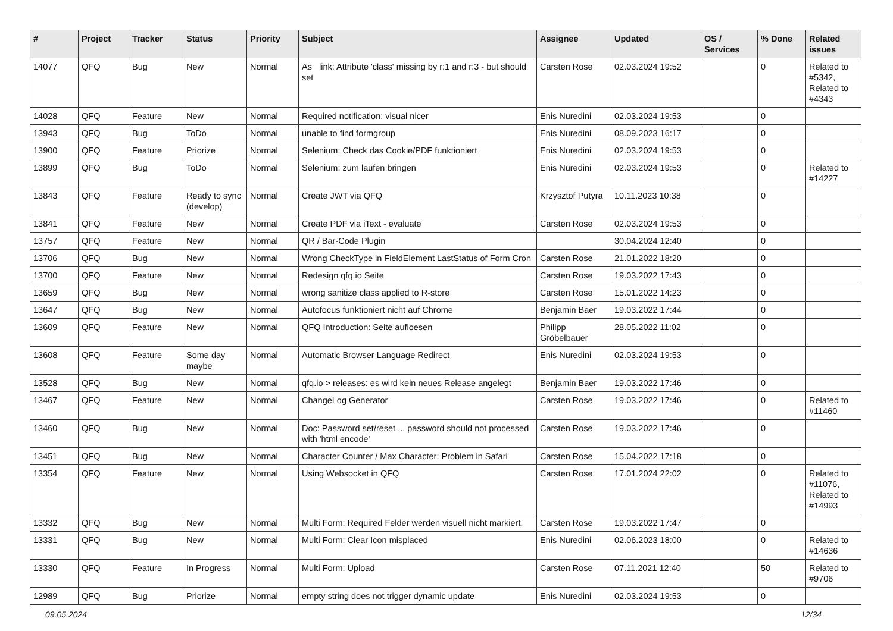| # | Project | Tracker | Status | Priority | Subject | Assignee | Updated | OS / Services | % Done | Related issues |
| --- | --- | --- | --- | --- | --- | --- | --- | --- | --- | --- |
| 14077 | QFQ | Bug | New | Normal | As _link: Attribute 'class' missing by r:1 and r:3 - but should set | Carsten Rose | 02.03.2024 19:52 | | 0 | Related to #5342, Related to #4343 |
| 14028 | QFQ | Feature | New | Normal | Required notification: visual nicer | Enis Nuredini | 02.03.2024 19:53 | | 0 | |
| 13943 | QFQ | Bug | ToDo | Normal | unable to find formgroup | Enis Nuredini | 08.09.2023 16:17 | | 0 | |
| 13900 | QFQ | Feature | Priorize | Normal | Selenium: Check das Cookie/PDF funktioniert | Enis Nuredini | 02.03.2024 19:53 | | 0 | |
| 13899 | QFQ | Bug | ToDo | Normal | Selenium: zum laufen bringen | Enis Nuredini | 02.03.2024 19:53 | | 0 | Related to #14227 |
| 13843 | QFQ | Feature | Ready to sync (develop) | Normal | Create JWT via QFQ | Krzysztof Putyra | 10.11.2023 10:38 | | 0 | |
| 13841 | QFQ | Feature | New | Normal | Create PDF via iText - evaluate | Carsten Rose | 02.03.2024 19:53 | | 0 | |
| 13757 | QFQ | Feature | New | Normal | QR / Bar-Code Plugin | | 30.04.2024 12:40 | | 0 | |
| 13706 | QFQ | Bug | New | Normal | Wrong CheckType in FieldElement LastStatus of Form Cron | Carsten Rose | 21.01.2022 18:20 | | 0 | |
| 13700 | QFQ | Feature | New | Normal | Redesign qfq.io Seite | Carsten Rose | 19.03.2022 17:43 | | 0 | |
| 13659 | QFQ | Bug | New | Normal | wrong sanitize class applied to R-store | Carsten Rose | 15.01.2022 14:23 | | 0 | |
| 13647 | QFQ | Bug | New | Normal | Autofocus funktioniert nicht auf Chrome | Benjamin Baer | 19.03.2022 17:44 | | 0 | |
| 13609 | QFQ | Feature | New | Normal | QFQ Introduction: Seite aufloesen | Philipp Gröbelbauer | 28.05.2022 11:02 | | 0 | |
| 13608 | QFQ | Feature | Some day maybe | Normal | Automatic Browser Language Redirect | Enis Nuredini | 02.03.2024 19:53 | | 0 | |
| 13528 | QFQ | Bug | New | Normal | qfq.io > releases: es wird kein neues Release angelegt | Benjamin Baer | 19.03.2022 17:46 | | 0 | |
| 13467 | QFQ | Feature | New | Normal | ChangeLog Generator | Carsten Rose | 19.03.2022 17:46 | | 0 | Related to #11460 |
| 13460 | QFQ | Bug | New | Normal | Doc: Password set/reset ... password should not processed with 'html encode' | Carsten Rose | 19.03.2022 17:46 | | 0 | |
| 13451 | QFQ | Bug | New | Normal | Character Counter / Max Character: Problem in Safari | Carsten Rose | 15.04.2022 17:18 | | 0 | |
| 13354 | QFQ | Feature | New | Normal | Using Websocket in QFQ | Carsten Rose | 17.01.2024 22:02 | | 0 | Related to #11076, Related to #14993 |
| 13332 | QFQ | Bug | New | Normal | Multi Form: Required Felder werden visuell nicht markiert. | Carsten Rose | 19.03.2022 17:47 | | 0 | |
| 13331 | QFQ | Bug | New | Normal | Multi Form: Clear Icon misplaced | Enis Nuredini | 02.06.2023 18:00 | | 0 | Related to #14636 |
| 13330 | QFQ | Feature | In Progress | Normal | Multi Form: Upload | Carsten Rose | 07.11.2021 12:40 | | 50 | Related to #9706 |
| 12989 | QFQ | Bug | Priorize | Normal | empty string does not trigger dynamic update | Enis Nuredini | 02.03.2024 19:53 | | 0 | |
09.05.2024 12/34